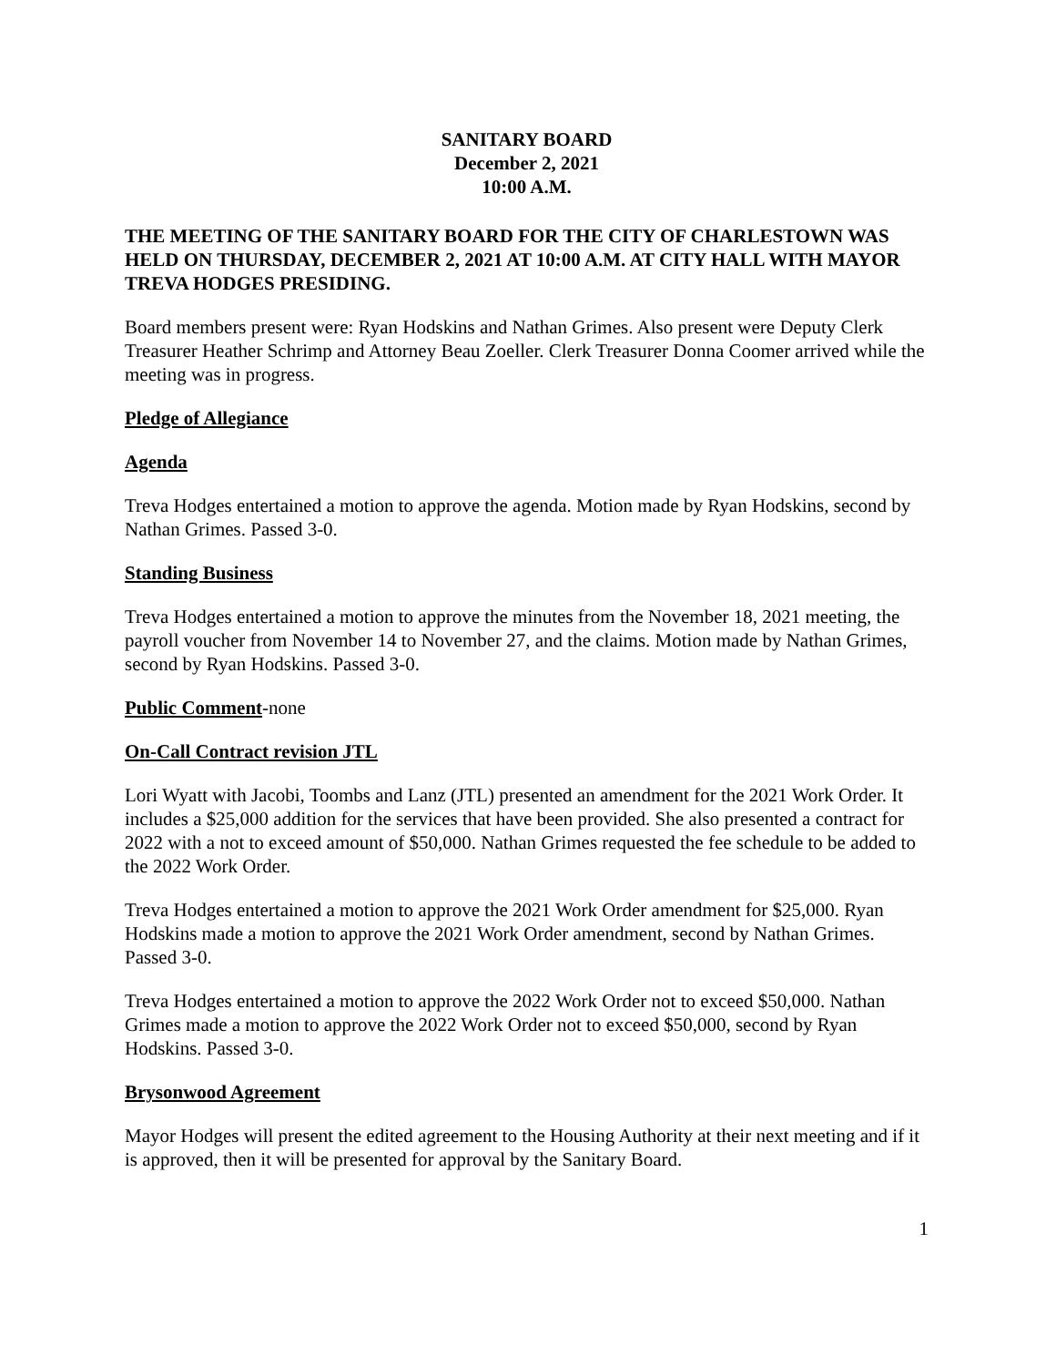SANITARY BOARD
December 2, 2021
10:00 A.M.
THE MEETING OF THE SANITARY BOARD FOR THE CITY OF CHARLESTOWN WAS HELD ON THURSDAY, DECEMBER 2, 2021 AT 10:00 A.M. AT CITY HALL WITH MAYOR TREVA HODGES PRESIDING.
Board members present were: Ryan Hodskins and Nathan Grimes. Also present were Deputy Clerk Treasurer Heather Schrimp and Attorney Beau Zoeller. Clerk Treasurer Donna Coomer arrived while the meeting was in progress.
Pledge of Allegiance
Agenda
Treva Hodges entertained a motion to approve the agenda. Motion made by Ryan Hodskins, second by Nathan Grimes. Passed 3-0.
Standing Business
Treva Hodges entertained a motion to approve the minutes from the November 18, 2021 meeting, the payroll voucher from November 14 to November 27, and the claims. Motion made by Nathan Grimes, second by Ryan Hodskins. Passed 3-0.
Public Comment-none
On-Call Contract revision JTL
Lori Wyatt with Jacobi, Toombs and Lanz (JTL) presented an amendment for the 2021 Work Order. It includes a $25,000 addition for the services that have been provided. She also presented a contract for 2022 with a not to exceed amount of $50,000. Nathan Grimes requested the fee schedule to be added to the 2022 Work Order.
Treva Hodges entertained a motion to approve the 2021 Work Order amendment for $25,000. Ryan Hodskins made a motion to approve the 2021 Work Order amendment, second by Nathan Grimes. Passed 3-0.
Treva Hodges entertained a motion to approve the 2022 Work Order not to exceed $50,000. Nathan Grimes made a motion to approve the 2022 Work Order not to exceed $50,000, second by Ryan Hodskins. Passed 3-0.
Brysonwood Agreement
Mayor Hodges will present the edited agreement to the Housing Authority at their next meeting and if it is approved, then it will be presented for approval by the Sanitary Board.
1